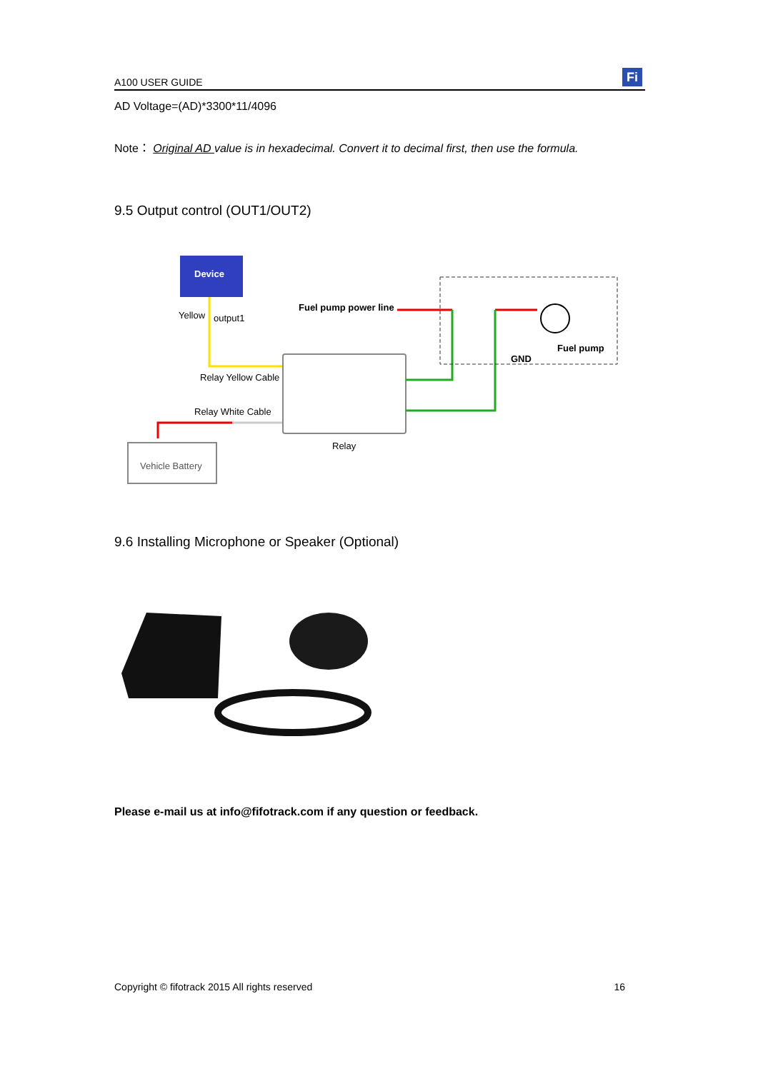A100 USER GUIDE Fi
AD Voltage=(AD)*3300*11/4096
Note： Original AD value is in hexadecimal. Convert it to decimal first, then use the formula.
9.5 Output control (OUT1/OUT2)
Device
Yellow
output1
Relay Yellow Cable
Relay White Cable
Relay
Vehicle Battery
Fuel pump power line
Fuel pump
GND
9.6 Installing Microphone or Speaker (Optional)
Please e-mail us at info@fifotrack.com if any question or feedback.
Copyright © fifotrack 2015 All rights reserved 16